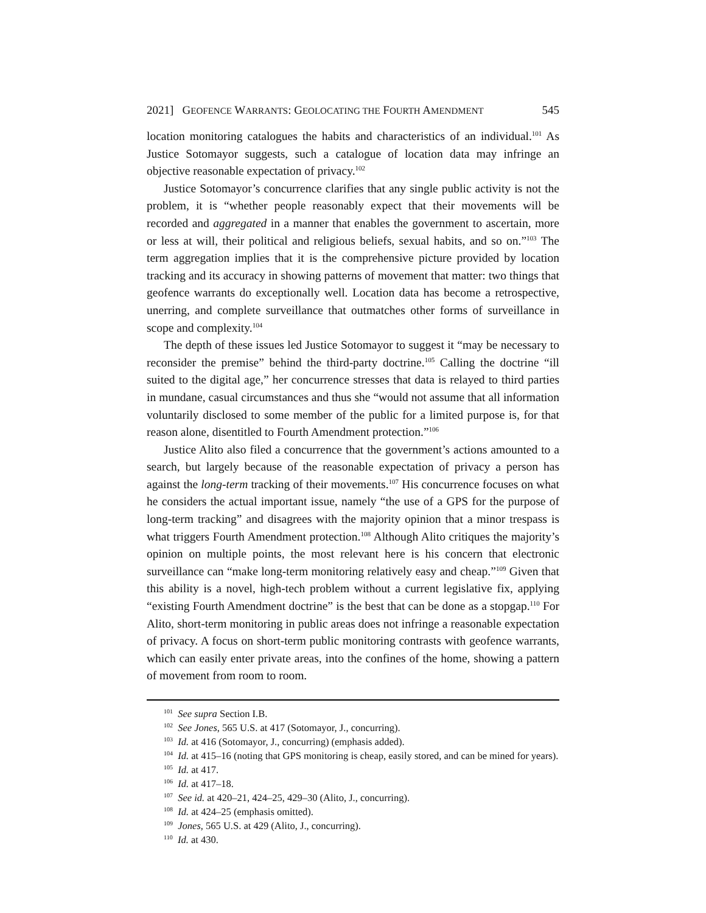2021] GEOFENCE WARRANTS: GEOLOCATING THE FOURTH AMENDMENT 545
location monitoring catalogues the habits and characteristics of an individual.<sup>101</sup> As Justice Sotomayor suggests, such a catalogue of location data may infringe an objective reasonable expectation of privacy.<sup>102</sup>
Justice Sotomayor’s concurrence clarifies that any single public activity is not the problem, it is “whether people reasonably expect that their movements will be recorded and aggregated in a manner that enables the government to ascertain, more or less at will, their political and religious beliefs, sexual habits, and so on.”<sup>103</sup> The term aggregation implies that it is the comprehensive picture provided by location tracking and its accuracy in showing patterns of movement that matter: two things that geofence warrants do exceptionally well. Location data has become a retrospective, unerring, and complete surveillance that outmatches other forms of surveillance in scope and complexity.<sup>104</sup>
The depth of these issues led Justice Sotomayor to suggest it “may be necessary to reconsider the premise” behind the third-party doctrine.<sup>105</sup> Calling the doctrine “ill suited to the digital age,” her concurrence stresses that data is relayed to third parties in mundane, casual circumstances and thus she “would not assume that all information voluntarily disclosed to some member of the public for a limited purpose is, for that reason alone, disentitled to Fourth Amendment protection.”<sup>106</sup>
Justice Alito also filed a concurrence that the government’s actions amounted to a search, but largely because of the reasonable expectation of privacy a person has against the long-term tracking of their movements.<sup>107</sup> His concurrence focuses on what he considers the actual important issue, namely “the use of a GPS for the purpose of long-term tracking” and disagrees with the majority opinion that a minor trespass is what triggers Fourth Amendment protection.<sup>108</sup> Although Alito critiques the majority’s opinion on multiple points, the most relevant here is his concern that electronic surveillance can “make long-term monitoring relatively easy and cheap.”<sup>109</sup> Given that this ability is a novel, high-tech problem without a current legislative fix, applying “existing Fourth Amendment doctrine” is the best that can be done as a stopgap.<sup>110</sup> For Alito, short-term monitoring in public areas does not infringe a reasonable expectation of privacy. A focus on short-term public monitoring contrasts with geofence warrants, which can easily enter private areas, into the confines of the home, showing a pattern of movement from room to room.
<sup>101</sup> See supra Section I.B.
<sup>102</sup> See Jones, 565 U.S. at 417 (Sotomayor, J., concurring).
<sup>103</sup> Id. at 416 (Sotomayor, J., concurring) (emphasis added).
<sup>104</sup> Id. at 415–16 (noting that GPS monitoring is cheap, easily stored, and can be mined for years).
<sup>105</sup> Id. at 417.
<sup>106</sup> Id. at 417–18.
<sup>107</sup> See id. at 420–21, 424–25, 429–30 (Alito, J., concurring).
<sup>108</sup> Id. at 424–25 (emphasis omitted).
<sup>109</sup> Jones, 565 U.S. at 429 (Alito, J., concurring).
<sup>110</sup> Id. at 430.